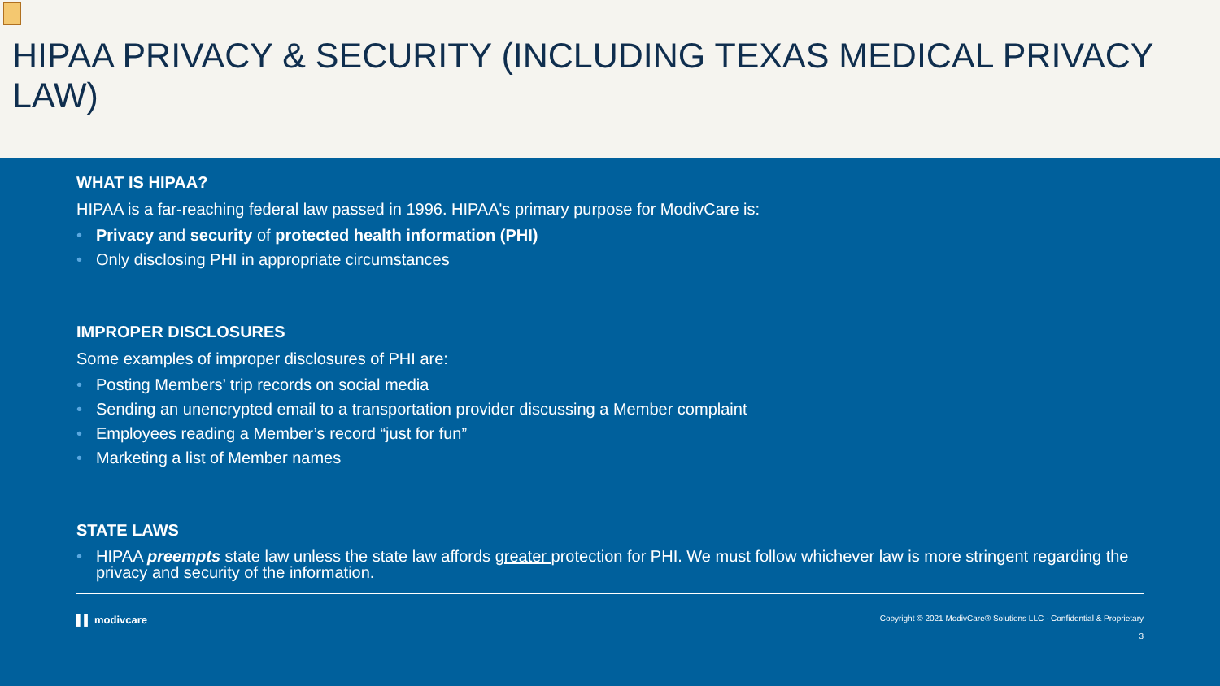HIPAA PRIVACY & SECURITY (INCLUDING TEXAS MEDICAL PRIVACY LAW)
WHAT IS HIPAA?
HIPAA is a far-reaching federal law passed in 1996. HIPAA's primary purpose for ModivCare is:
Privacy and security of protected health information (PHI)
Only disclosing PHI in appropriate circumstances
IMPROPER DISCLOSURES
Some examples of improper disclosures of PHI are:
Posting Members’ trip records on social media
Sending an unencrypted email to a transportation provider discussing a Member complaint
Employees reading a Member’s record “just for fun”
Marketing a list of Member names
STATE LAWS
HIPAA preempts state law unless the state law affords greater protection for PHI. We must follow whichever law is more stringent regarding the privacy and security of the information.
▌▌ modivcare Copyright © 2021 ModivCare® Solutions LLC - Confidential & Proprietary
3